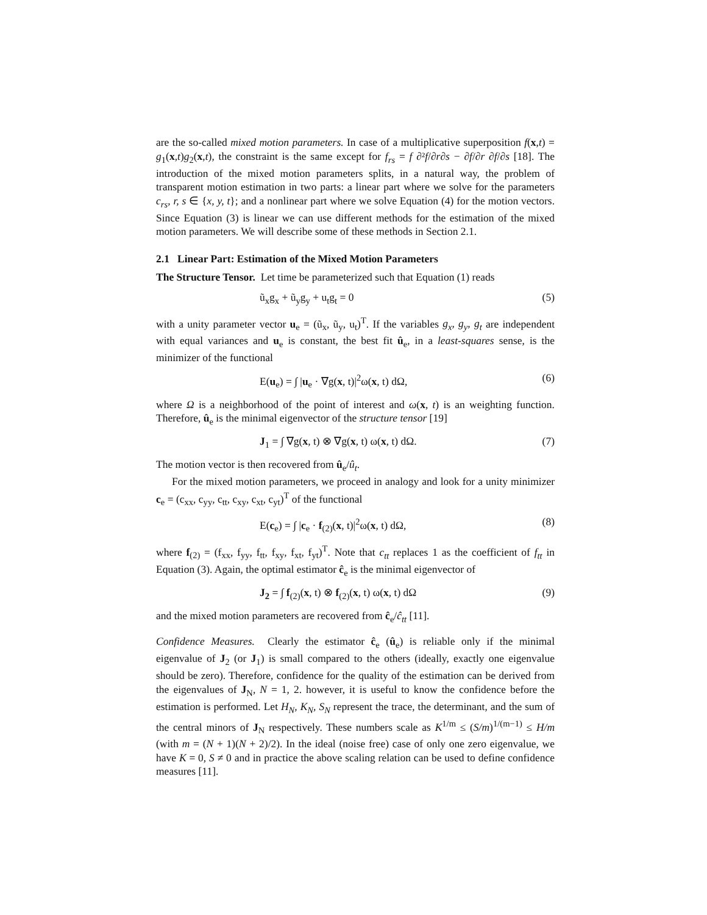are the so-called mixed motion parameters. In case of a multiplicative superposition f(x,t) = g<sub>1</sub>(x,t)g<sub>2</sub>(x,t), the constraint is the same except for f<sub>rs</sub> = f ∂²f/∂r∂s − ∂f/∂r ∂f/∂s [18]. The introduction of the mixed motion parameters splits, in a natural way, the problem of transparent motion estimation in two parts: a linear part where we solve for the parameters c<sub>rs</sub>, r, s ∈ {x, y, t}; and a nonlinear part where we solve Equation (4) for the motion vectors. Since Equation (3) is linear we can use different methods for the estimation of the mixed motion parameters. We will describe some of these methods in Section 2.1.
2.1 Linear Part: Estimation of the Mixed Motion Parameters
The Structure Tensor. Let time be parameterized such that Equation (1) reads
ũ<sub>x</sub>g<sub>x</sub> + ũ<sub>y</sub>g<sub>y</sub> + u<sub>t</sub>g<sub>t</sub> = 0 (5)
with a unity parameter vector u<sub>e</sub> = (ũ<sub>x</sub>, ũ<sub>y</sub>, u<sub>t</sub>)<sup>T</sup>. If the variables g<sub>x</sub>, g<sub>y</sub>, g<sub>t</sub> are independent with equal variances and u<sub>e</sub> is constant, the best fit û<sub>e</sub>, in a least-squares sense, is the minimizer of the functional
E(u<sub>e</sub>) = ∫ |u<sub>e</sub> · ∇g(x, t)|<sup>2</sup>ω(x, t) dΩ, (6)
where Ω is a neighborhood of the point of interest and ω(x, t) is an weighting function. Therefore, û<sub>e</sub> is the minimal eigenvector of the structure tensor [19]
J<sub>1</sub> = ∫ ∇g(x, t) ⊗ ∇g(x, t) ω(x, t) dΩ. (7)
The motion vector is then recovered from û<sub>e</sub>/û<sub>t</sub>.
For the mixed motion parameters, we proceed in analogy and look for a unity minimizer c<sub>e</sub> = (c<sub>xx</sub>, c<sub>yy</sub>, c<sub>tt</sub>, c<sub>xy</sub>, c<sub>xt</sub>, c<sub>yt</sub>)<sup>T</sup> of the functional
E(c<sub>e</sub>) = ∫ |c<sub>e</sub> · f<sub>(2)</sub>(x, t)|<sup>2</sup>ω(x, t) dΩ, (8)
where f<sub>(2)</sub> = (f<sub>xx</sub>, f<sub>yy</sub>, f<sub>tt</sub>, f<sub>xy</sub>, f<sub>xt</sub>, f<sub>yt</sub>)<sup>T</sup>. Note that c<sub>tt</sub> replaces 1 as the coefficient of f<sub>tt</sub> in Equation (3). Again, the optimal estimator ĉ<sub>e</sub> is the minimal eigenvector of
J<sub>2</sub> = ∫ f<sub>(2)</sub>(x, t) ⊗ f<sub>(2)</sub>(x, t) ω(x, t) dΩ (9)
and the mixed motion parameters are recovered from ĉ<sub>e</sub>/ĉ<sub>tt</sub> [11].
Confidence Measures. Clearly the estimator ĉ<sub>e</sub> (û<sub>e</sub>) is reliable only if the minimal eigenvalue of J<sub>2</sub> (or J<sub>1</sub>) is small compared to the others (ideally, exactly one eigenvalue should be zero). Therefore, confidence for the quality of the estimation can be derived from the eigenvalues of J<sub>N</sub>, N = 1, 2. however, it is useful to know the confidence before the estimation is performed. Let H<sub>N</sub>, K<sub>N</sub>, S<sub>N</sub> represent the trace, the determinant, and the sum of the central minors of J<sub>N</sub> respectively. These numbers scale as K<sup>1/m</sup> ≤ (S/m)<sup>1/(m−1)</sup> ≤ H/m (with m = (N + 1)(N + 2)/2). In the ideal (noise free) case of only one zero eigenvalue, we have K = 0, S ≠ 0 and in practice the above scaling relation can be used to define confidence measures [11].